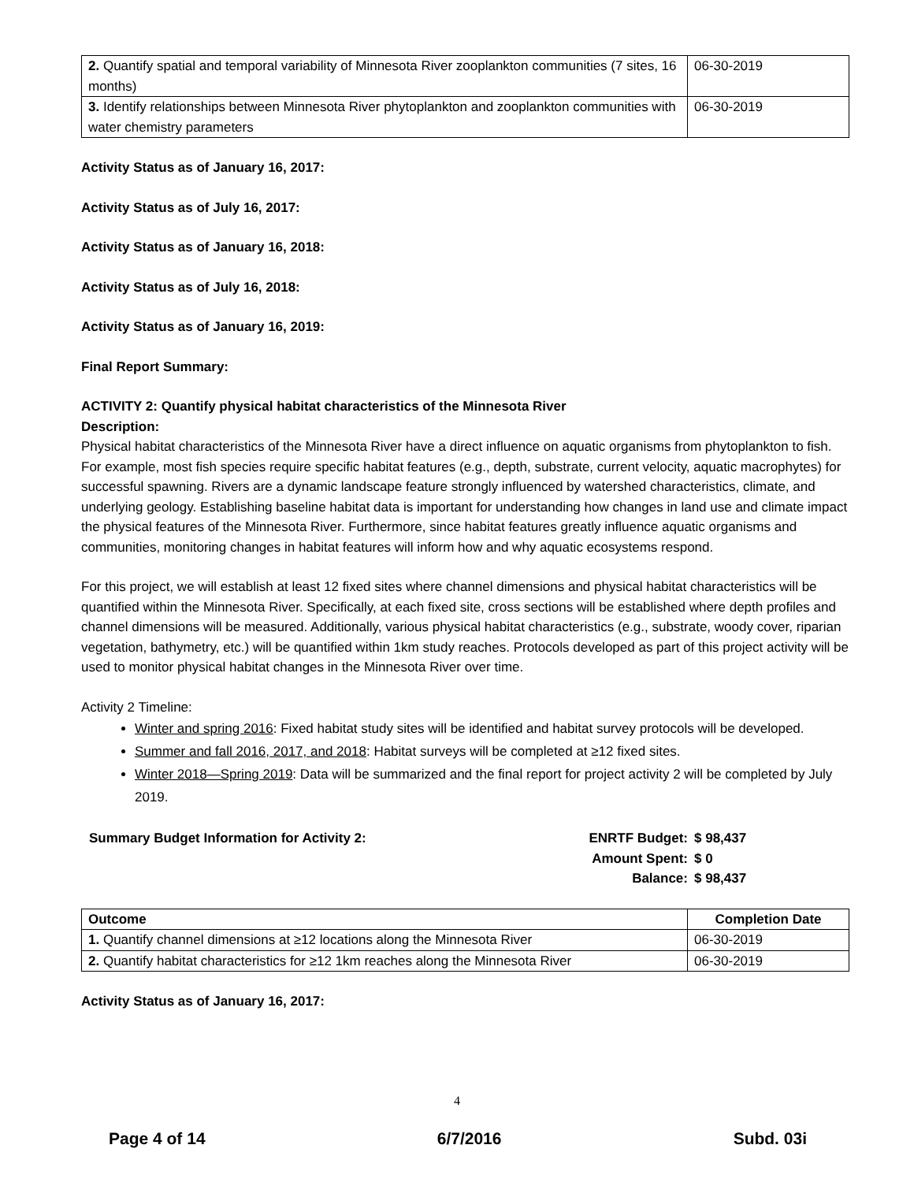| 2. Quantify spatial and temporal variability of Minnesota River zooplankton communities (7 sites, 16 months) | 06-30-2019 |
| 3. Identify relationships between Minnesota River phytoplankton and zooplankton communities with water chemistry parameters | 06-30-2019 |
Activity Status as of January 16, 2017:
Activity Status as of July 16, 2017:
Activity Status as of January 16, 2018:
Activity Status as of July 16, 2018:
Activity Status as of January 16, 2019:
Final Report Summary:
ACTIVITY 2: Quantify physical habitat characteristics of the Minnesota River
Description:
Physical habitat characteristics of the Minnesota River have a direct influence on aquatic organisms from phytoplankton to fish. For example, most fish species require specific habitat features (e.g., depth, substrate, current velocity, aquatic macrophytes) for successful spawning. Rivers are a dynamic landscape feature strongly influenced by watershed characteristics, climate, and underlying geology. Establishing baseline habitat data is important for understanding how changes in land use and climate impact the physical features of the Minnesota River. Furthermore, since habitat features greatly influence aquatic organisms and communities, monitoring changes in habitat features will inform how and why aquatic ecosystems respond.
For this project, we will establish at least 12 fixed sites where channel dimensions and physical habitat characteristics will be quantified within the Minnesota River. Specifically, at each fixed site, cross sections will be established where depth profiles and channel dimensions will be measured. Additionally, various physical habitat characteristics (e.g., substrate, woody cover, riparian vegetation, bathymetry, etc.) will be quantified within 1km study reaches. Protocols developed as part of this project activity will be used to monitor physical habitat changes in the Minnesota River over time.
Activity 2 Timeline:
Winter and spring 2016: Fixed habitat study sites will be identified and habitat survey protocols will be developed.
Summer and fall 2016, 2017, and 2018: Habitat surveys will be completed at ≥12 fixed sites.
Winter 2018—Spring 2019: Data will be summarized and the final report for project activity 2 will be completed by July 2019.
Summary Budget Information for Activity 2:
ENRTF Budget: $ 98,437 Amount Spent: $ 0 Balance: $ 98,437
| Outcome | Completion Date |
| --- | --- |
| 1. Quantify channel dimensions at ≥12 locations along the Minnesota River | 06-30-2019 |
| 2. Quantify habitat characteristics for ≥12 1km reaches along the Minnesota River | 06-30-2019 |
Activity Status as of January 16, 2017:
4
Page 4 of 14 6/7/2016 Subd. 03i